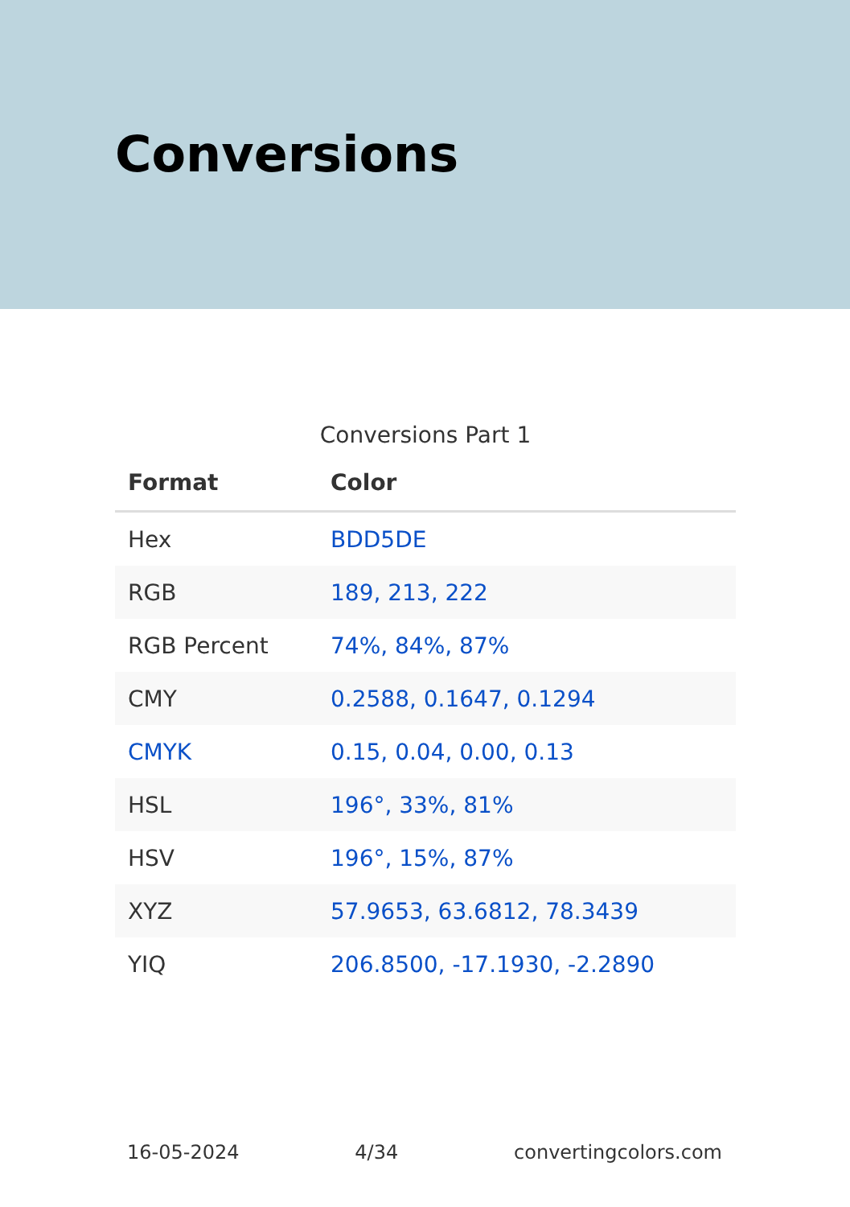Conversions
Conversions Part 1
| Format | Color |
| --- | --- |
| Hex | BDD5DE |
| RGB | 189, 213, 222 |
| RGB Percent | 74%, 84%, 87% |
| CMY | 0.2588, 0.1647, 0.1294 |
| CMYK | 0.15, 0.04, 0.00, 0.13 |
| HSL | 196°, 33%, 81% |
| HSV | 196°, 15%, 87% |
| XYZ | 57.9653, 63.6812, 78.3439 |
| YIQ | 206.8500, -17.1930, -2.2890 |
16-05-2024 4/34 convertingcolors.com